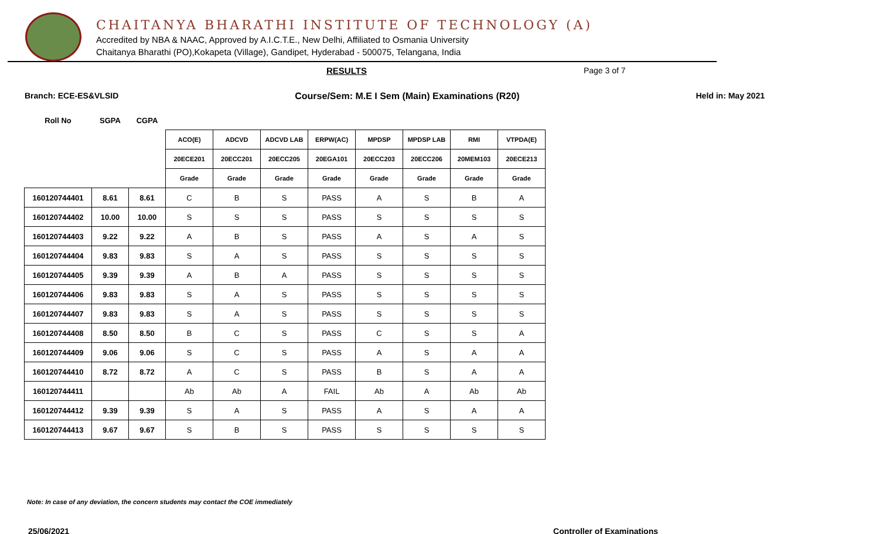CHAITANYA BHARATHI INSTITUTE OF TECHNOLOGY (A)
Accredited by NBA & NAAC, Approved by A.I.C.T.E., New Delhi, Affiliated to Osmania University
Chaitanya Bharathi (PO),Kokapeta (Village), Gandipet, Hyderabad - 500075, Telangana, India
RESULTS Page 3 of 7
Branch: ECE-ES&VLSID Course/Sem: M.E I Sem (Main) Examinations (R20) Held in: May 2021
| Roll No | SGPA | CGPA | | | | | | | | |
| | | | ACO(E) | ADCVD | ADCVD LAB | ERPW(AC) | MPDSP | MPDSP LAB | RMI | VTPDA(E) |
| | | | 20ECE201 | 20ECC201 | 20ECC205 | 20EGA101 | 20ECC203 | 20ECC206 | 20MEM103 | 20ECE213 |
| | | | Grade | Grade | Grade | Grade | Grade | Grade | Grade | Grade |
| 160120744401 | 8.61 | 8.61 | C | B | S | PASS | A | S | B | A |
| 160120744402 | 10.00 | 10.00 | S | S | S | PASS | S | S | S | S |
| 160120744403 | 9.22 | 9.22 | A | B | S | PASS | A | S | A | S |
| 160120744404 | 9.83 | 9.83 | S | A | S | PASS | S | S | S | S |
| 160120744405 | 9.39 | 9.39 | A | B | A | PASS | S | S | S | S |
| 160120744406 | 9.83 | 9.83 | S | A | S | PASS | S | S | S | S |
| 160120744407 | 9.83 | 9.83 | S | A | S | PASS | S | S | S | S |
| 160120744408 | 8.50 | 8.50 | B | C | S | PASS | C | S | S | A |
| 160120744409 | 9.06 | 9.06 | S | C | S | PASS | A | S | A | A |
| 160120744410 | 8.72 | 8.72 | A | C | S | PASS | B | S | A | A |
| 160120744411 | | | Ab | Ab | A | FAIL | Ab | A | Ab | Ab |
| 160120744412 | 9.39 | 9.39 | S | A | S | PASS | A | S | A | A |
| 160120744413 | 9.67 | 9.67 | S | B | S | PASS | S | S | S | S |
Note: In case of any deviation, the concern students may contact the COE immediately
25/06/2021 Controller of Examinations